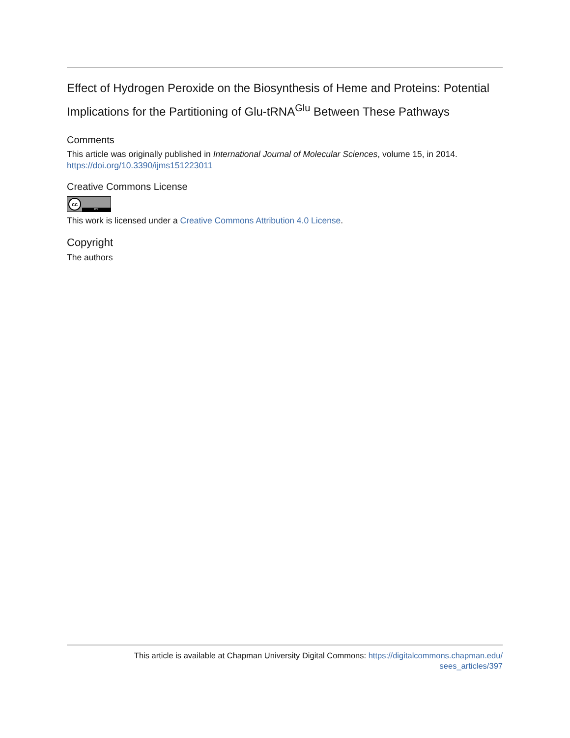Effect of Hydrogen Peroxide on the Biosynthesis of Heme and Proteins: Potential Implications for the Partitioning of Glu-tRNA<sup>Glu</sup> Between These Pathways
Comments
This article was originally published in International Journal of Molecular Sciences, volume 15, in 2014. https://doi.org/10.3390/ijms151223011
Creative Commons License
cc
BY
This work is licensed under a Creative Commons Attribution 4.0 License.
Copyright
The authors
This article is available at Chapman University Digital Commons: https://digitalcommons.chapman.edu/
sees_articles/397